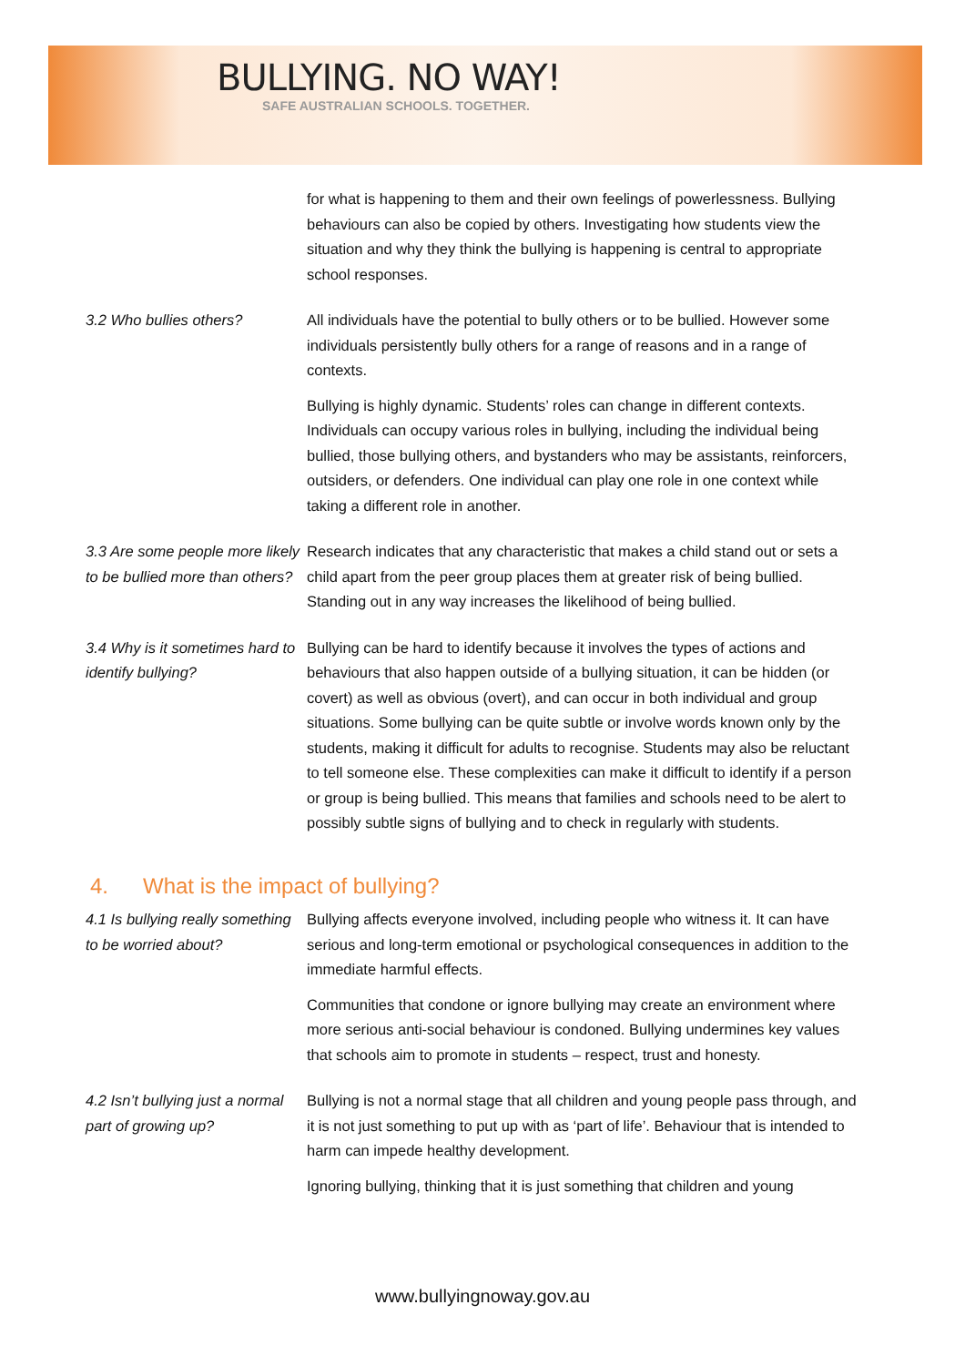BULLYING. NO WAY!
SAFE AUSTRALIAN SCHOOLS. TOGETHER.
for what is happening to them and their own feelings of powerlessness. Bullying behaviours can also be copied by others. Investigating how students view the situation and why they think the bullying is happening is central to appropriate school responses.
3.2 Who bullies others? All individuals have the potential to bully others or to be bullied. However some individuals persistently bully others for a range of reasons and in a range of contexts.
Bullying is highly dynamic. Students’ roles can change in different contexts. Individuals can occupy various roles in bullying, including the individual being bullied, those bullying others, and bystanders who may be assistants, reinforcers, outsiders, or defenders. One individual can play one role in one context while taking a different role in another.
3.3 Are some people more likely to be bullied more than others?
Research indicates that any characteristic that makes a child stand out or sets a child apart from the peer group places them at greater risk of being bullied. Standing out in any way increases the likelihood of being bullied.
3.4 Why is it sometimes hard to identify bullying?
Bullying can be hard to identify because it involves the types of actions and behaviours that also happen outside of a bullying situation, it can be hidden (or covert) as well as obvious (overt), and can occur in both individual and group situations. Some bullying can be quite subtle or involve words known only by the students, making it difficult for adults to recognise. Students may also be reluctant to tell someone else. These complexities can make it difficult to identify if a person or group is being bullied. This means that families and schools need to be alert to possibly subtle signs of bullying and to check in regularly with students.
4. What is the impact of bullying?
4.1 Is bullying really something to be worried about?
Bullying affects everyone involved, including people who witness it. It can have serious and long-term emotional or psychological consequences in addition to the immediate harmful effects.
Communities that condone or ignore bullying may create an environment where more serious anti-social behaviour is condoned. Bullying undermines key values that schools aim to promote in students – respect, trust and honesty.
4.2 Isn’t bullying just a normal part of growing up?
Bullying is not a normal stage that all children and young people pass through, and it is not just something to put up with as ‘part of life’. Behaviour that is intended to harm can impede healthy development.
Ignoring bullying, thinking that it is just something that children and young
www.bullyingnoway.gov.au